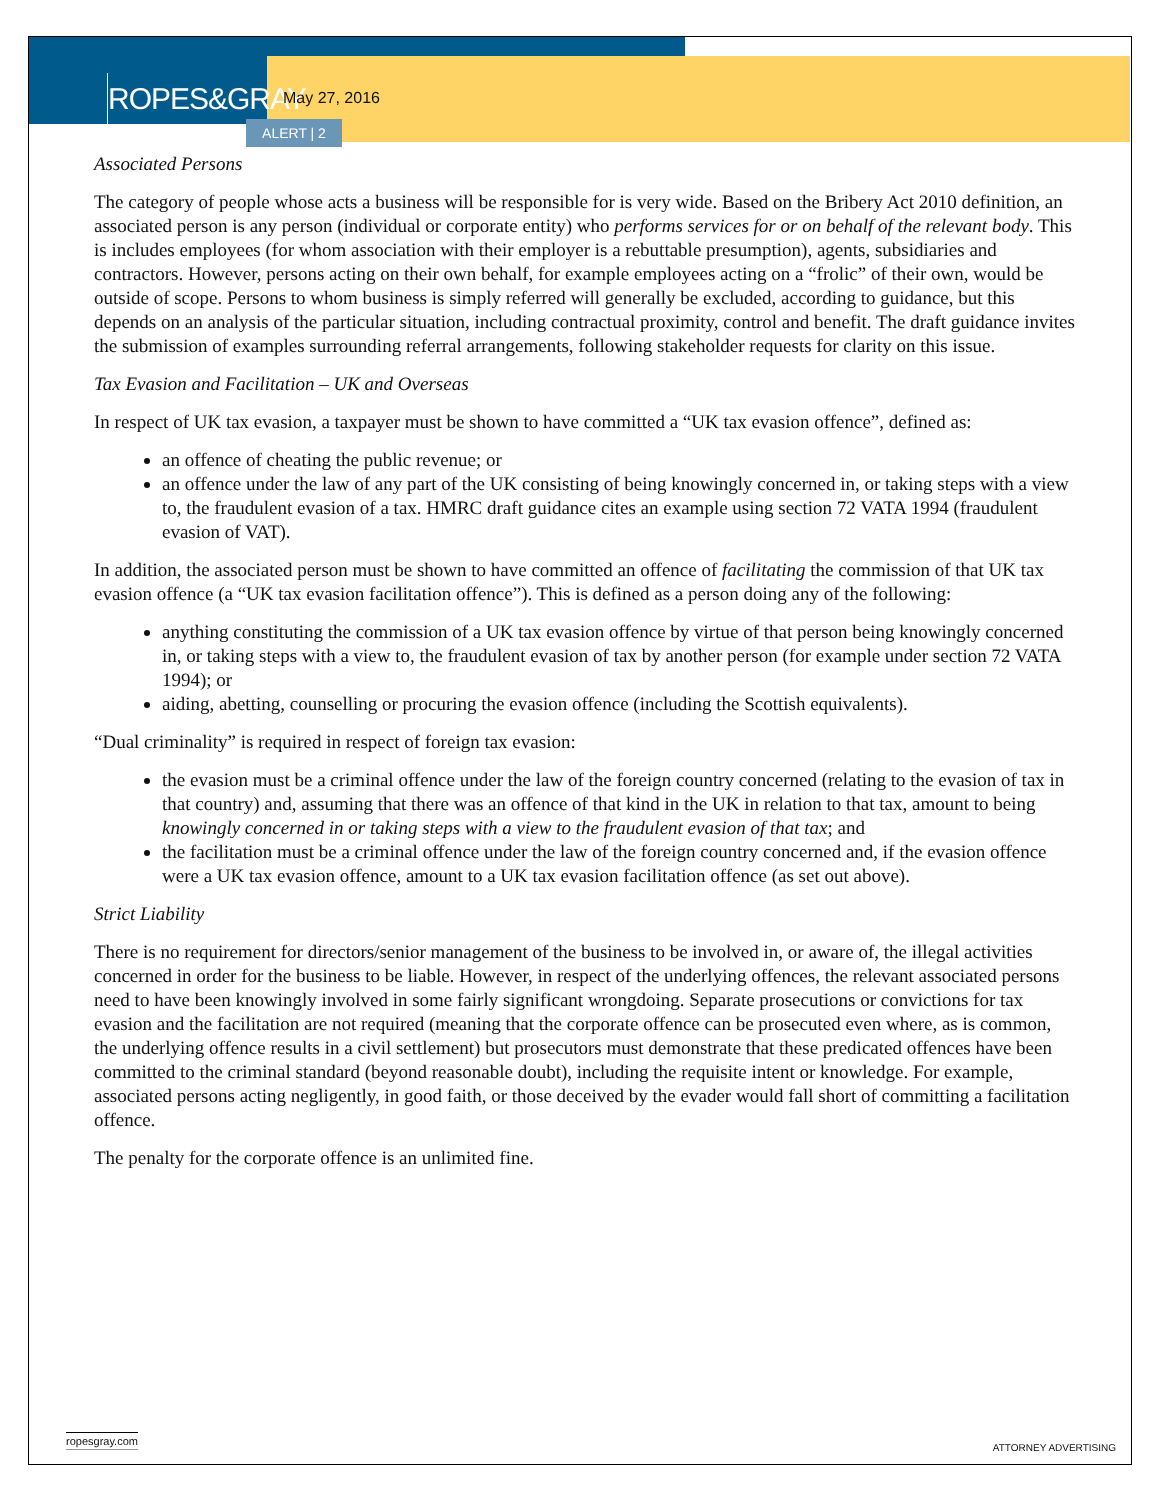ROPES&GRAY
May 27, 2016
ALERT | 2
Associated Persons
The category of people whose acts a business will be responsible for is very wide. Based on the Bribery Act 2010 definition, an associated person is any person (individual or corporate entity) who performs services for or on behalf of the relevant body. This is includes employees (for whom association with their employer is a rebuttable presumption), agents, subsidiaries and contractors. However, persons acting on their own behalf, for example employees acting on a “frolic” of their own, would be outside of scope. Persons to whom business is simply referred will generally be excluded, according to guidance, but this depends on an analysis of the particular situation, including contractual proximity, control and benefit. The draft guidance invites the submission of examples surrounding referral arrangements, following stakeholder requests for clarity on this issue.
Tax Evasion and Facilitation – UK and Overseas
In respect of UK tax evasion, a taxpayer must be shown to have committed a “UK tax evasion offence”, defined as:
an offence of cheating the public revenue; or
an offence under the law of any part of the UK consisting of being knowingly concerned in, or taking steps with a view to, the fraudulent evasion of a tax. HMRC draft guidance cites an example using section 72 VATA 1994 (fraudulent evasion of VAT).
In addition, the associated person must be shown to have committed an offence of facilitating the commission of that UK tax evasion offence (a “UK tax evasion facilitation offence”). This is defined as a person doing any of the following:
anything constituting the commission of a UK tax evasion offence by virtue of that person being knowingly concerned in, or taking steps with a view to, the fraudulent evasion of tax by another person (for example under section 72 VATA 1994); or
aiding, abetting, counselling or procuring the evasion offence (including the Scottish equivalents).
“Dual criminality” is required in respect of foreign tax evasion:
the evasion must be a criminal offence under the law of the foreign country concerned (relating to the evasion of tax in that country) and, assuming that there was an offence of that kind in the UK in relation to that tax, amount to being knowingly concerned in or taking steps with a view to the fraudulent evasion of that tax; and
the facilitation must be a criminal offence under the law of the foreign country concerned and, if the evasion offence were a UK tax evasion offence, amount to a UK tax evasion facilitation offence (as set out above).
Strict Liability
There is no requirement for directors/senior management of the business to be involved in, or aware of, the illegal activities concerned in order for the business to be liable. However, in respect of the underlying offences, the relevant associated persons need to have been knowingly involved in some fairly significant wrongdoing. Separate prosecutions or convictions for tax evasion and the facilitation are not required (meaning that the corporate offence can be prosecuted even where, as is common, the underlying offence results in a civil settlement) but prosecutors must demonstrate that these predicated offences have been committed to the criminal standard (beyond reasonable doubt), including the requisite intent or knowledge. For example, associated persons acting negligently, in good faith, or those deceived by the evader would fall short of committing a facilitation offence.
The penalty for the corporate offence is an unlimited fine.
ropesgray.com
ATTORNEY ADVERTISING